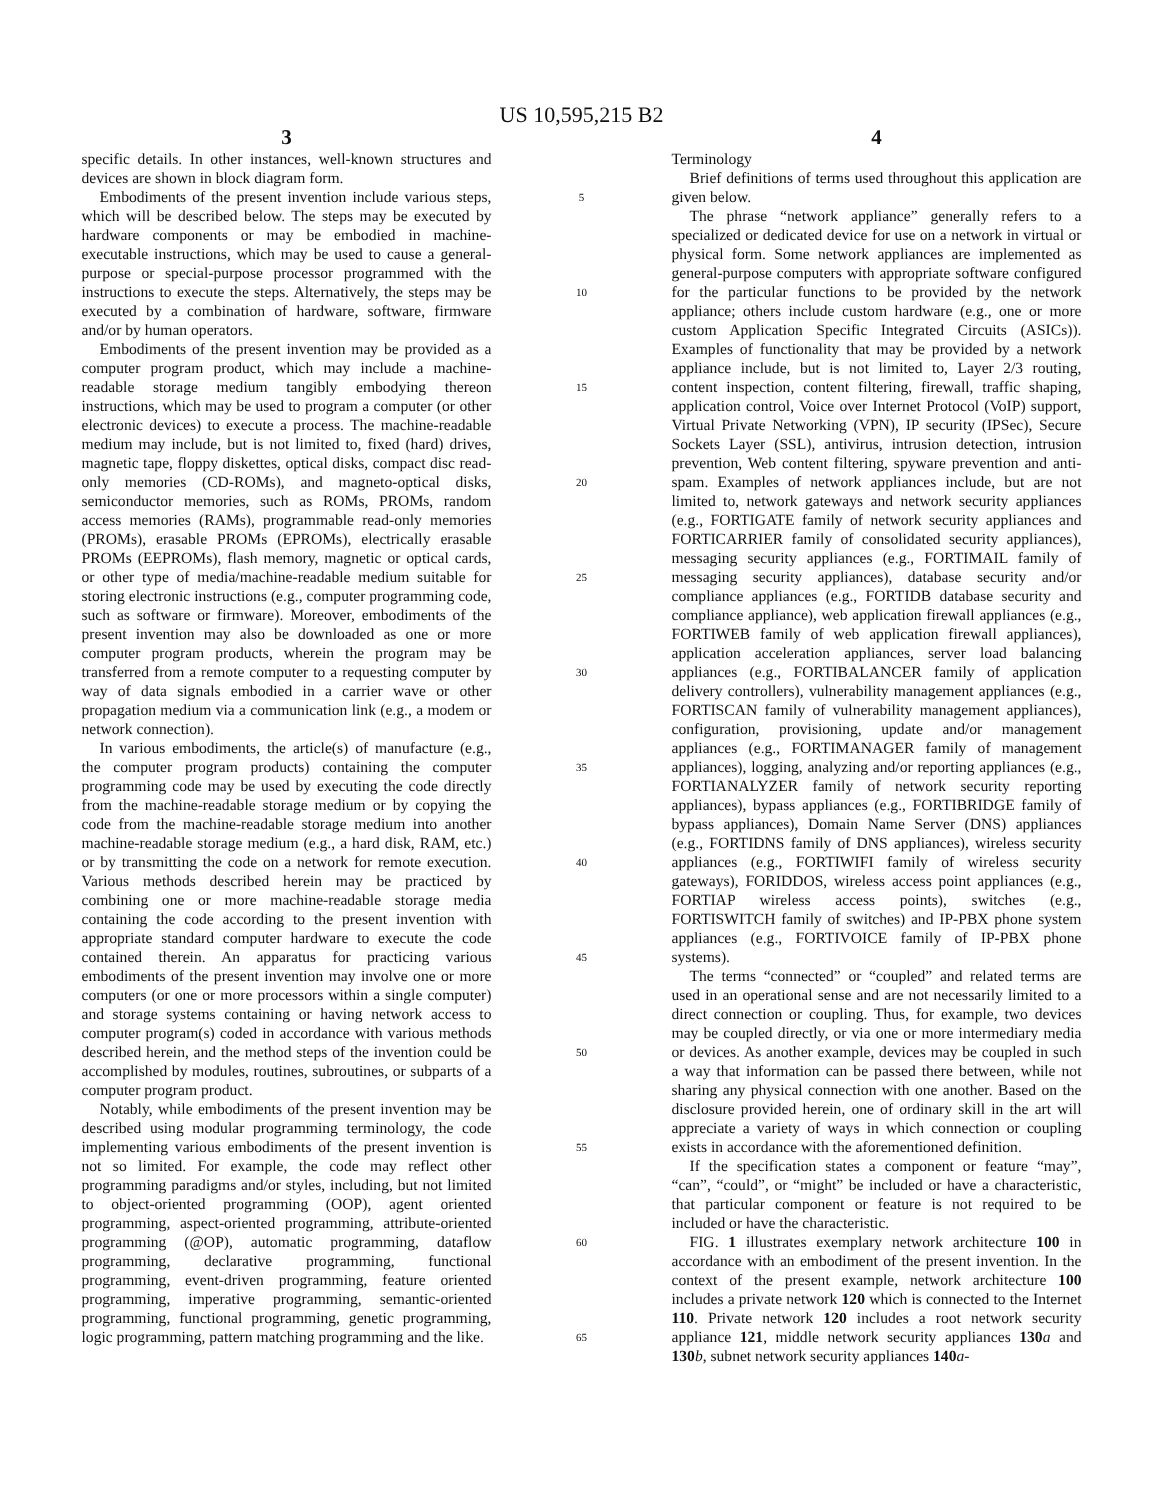US 10,595,215 B2
3
specific details. In other instances, well-known structures and devices are shown in block diagram form.
Embodiments of the present invention include various steps, which will be described below. The steps may be executed by hardware components or may be embodied in machine-executable instructions, which may be used to cause a general-purpose or special-purpose processor programmed with the instructions to execute the steps. Alternatively, the steps may be executed by a combination of hardware, software, firmware and/or by human operators.
Embodiments of the present invention may be provided as a computer program product, which may include a machine-readable storage medium tangibly embodying thereon instructions, which may be used to program a computer (or other electronic devices) to execute a process. The machine-readable medium may include, but is not limited to, fixed (hard) drives, magnetic tape, floppy diskettes, optical disks, compact disc read-only memories (CD-ROMs), and magneto-optical disks, semiconductor memories, such as ROMs, PROMs, random access memories (RAMs), programmable read-only memories (PROMs), erasable PROMs (EPROMs), electrically erasable PROMs (EEPROMs), flash memory, magnetic or optical cards, or other type of media/machine-readable medium suitable for storing electronic instructions (e.g., computer programming code, such as software or firmware). Moreover, embodiments of the present invention may also be downloaded as one or more computer program products, wherein the program may be transferred from a remote computer to a requesting computer by way of data signals embodied in a carrier wave or other propagation medium via a communication link (e.g., a modem or network connection).
In various embodiments, the article(s) of manufacture (e.g., the computer program products) containing the computer programming code may be used by executing the code directly from the machine-readable storage medium or by copying the code from the machine-readable storage medium into another machine-readable storage medium (e.g., a hard disk, RAM, etc.) or by transmitting the code on a network for remote execution. Various methods described herein may be practiced by combining one or more machine-readable storage media containing the code according to the present invention with appropriate standard computer hardware to execute the code contained therein. An apparatus for practicing various embodiments of the present invention may involve one or more computers (or one or more processors within a single computer) and storage systems containing or having network access to computer program(s) coded in accordance with various methods described herein, and the method steps of the invention could be accomplished by modules, routines, subroutines, or subparts of a computer program product.
Notably, while embodiments of the present invention may be described using modular programming terminology, the code implementing various embodiments of the present invention is not so limited. For example, the code may reflect other programming paradigms and/or styles, including, but not limited to object-oriented programming (OOP), agent oriented programming, aspect-oriented programming, attribute-oriented programming (@OP), automatic programming, dataflow programming, declarative programming, functional programming, event-driven programming, feature oriented programming, imperative programming, semantic-oriented programming, functional programming, genetic programming, logic programming, pattern matching programming and the like.
5
10
15
20
25
30
35
40
45
50
55
60
65
4
Terminology
Brief definitions of terms used throughout this application are given below.
The phrase “network appliance” generally refers to a specialized or dedicated device for use on a network in virtual or physical form. Some network appliances are implemented as general-purpose computers with appropriate software configured for the particular functions to be provided by the network appliance; others include custom hardware (e.g., one or more custom Application Specific Integrated Circuits (ASICs)). Examples of functionality that may be provided by a network appliance include, but is not limited to, Layer 2/3 routing, content inspection, content filtering, firewall, traffic shaping, application control, Voice over Internet Protocol (VoIP) support, Virtual Private Networking (VPN), IP security (IPSec), Secure Sockets Layer (SSL), antivirus, intrusion detection, intrusion prevention, Web content filtering, spyware prevention and anti-spam. Examples of network appliances include, but are not limited to, network gateways and network security appliances (e.g., FORTIGATE family of network security appliances and FORTICARRIER family of consolidated security appliances), messaging security appliances (e.g., FORTIMAIL family of messaging security appliances), database security and/or compliance appliances (e.g., FORTIDB database security and compliance appliance), web application firewall appliances (e.g., FORTIWEB family of web application firewall appliances), application acceleration appliances, server load balancing appliances (e.g., FORTIBALANCER family of application delivery controllers), vulnerability management appliances (e.g., FORTISCAN family of vulnerability management appliances), configuration, provisioning, update and/or management appliances (e.g., FORTIMANAGER family of management appliances), logging, analyzing and/or reporting appliances (e.g., FORTIANALYZER family of network security reporting appliances), bypass appliances (e.g., FORTIBRIDGE family of bypass appliances), Domain Name Server (DNS) appliances (e.g., FORTIDNS family of DNS appliances), wireless security appliances (e.g., FORTIWIFI family of wireless security gateways), FORIDDOS, wireless access point appliances (e.g., FORTIAP wireless access points), switches (e.g., FORTISWITCH family of switches) and IP-PBX phone system appliances (e.g., FORTIVOICE family of IP-PBX phone systems).
The terms “connected” or “coupled” and related terms are used in an operational sense and are not necessarily limited to a direct connection or coupling. Thus, for example, two devices may be coupled directly, or via one or more intermediary media or devices. As another example, devices may be coupled in such a way that information can be passed there between, while not sharing any physical connection with one another. Based on the disclosure provided herein, one of ordinary skill in the art will appreciate a variety of ways in which connection or coupling exists in accordance with the aforementioned definition.
If the specification states a component or feature “may”, “can”, “could”, or “might” be included or have a characteristic, that particular component or feature is not required to be included or have the characteristic.
FIG. 1 illustrates exemplary network architecture 100 in accordance with an embodiment of the present invention. In the context of the present example, network architecture 100 includes a private network 120 which is connected to the Internet 110. Private network 120 includes a root network security appliance 121, middle network security appliances 130 a and 130 b, subnet network security appliances 140 a-